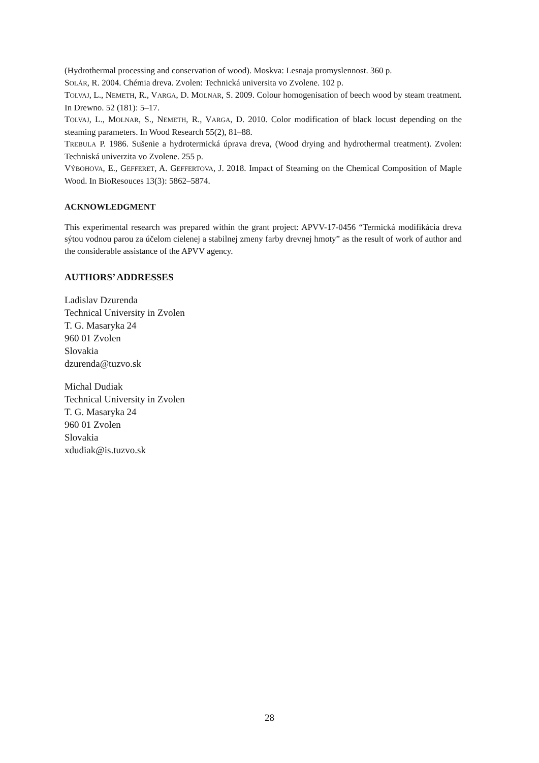(Hydrothermal processing and conservation of wood). Moskva: Lesnaja promyslennost. 360 p.
SOLÁR, R. 2004. Chémia dreva. Zvolen: Technická universita vo Zvolene. 102 p.
TOLVAJ, L., NEMETH, R., VARGA, D. MOLNAR, S. 2009. Colour homogenisation of beech wood by steam treatment. In Drewno. 52 (181): 5–17.
TOLVAJ, L., MOLNAR, S., NEMETH, R., VARGA, D. 2010. Color modification of black locust depending on the steaming parameters. In Wood Research 55(2), 81–88.
TREBULA P. 1986. Sušenie a hydrotermická úprava dreva, (Wood drying and hydrothermal treatment). Zvolen: Techniská univerzita vo Zvolene. 255 p.
VÝBOHOVA, E., GEFFERET, A. GEFFERTOVA, J. 2018. Impact of Steaming on the Chemical Composition of Maple Wood. In BioResouces 13(3): 5862–5874.
ACKNOWLEDGMENT
This experimental research was prepared within the grant project: APVV-17-0456 “Termická modifikácia dreva sýtou vodnou parou za účelom cielenej a stabilnej zmeny farby drevnej hmoty” as the result of work of author and the considerable assistance of the APVV agency.
AUTHORS’ ADDRESSES
Ladislav Dzurenda
Technical University in Zvolen
T. G. Masaryka 24
960 01 Zvolen
Slovakia
dzurenda@tuzvo.sk
Michal Dudiak
Technical University in Zvolen
T. G. Masaryka 24
960 01 Zvolen
Slovakia
xdudiak@is.tuzvo.sk
28